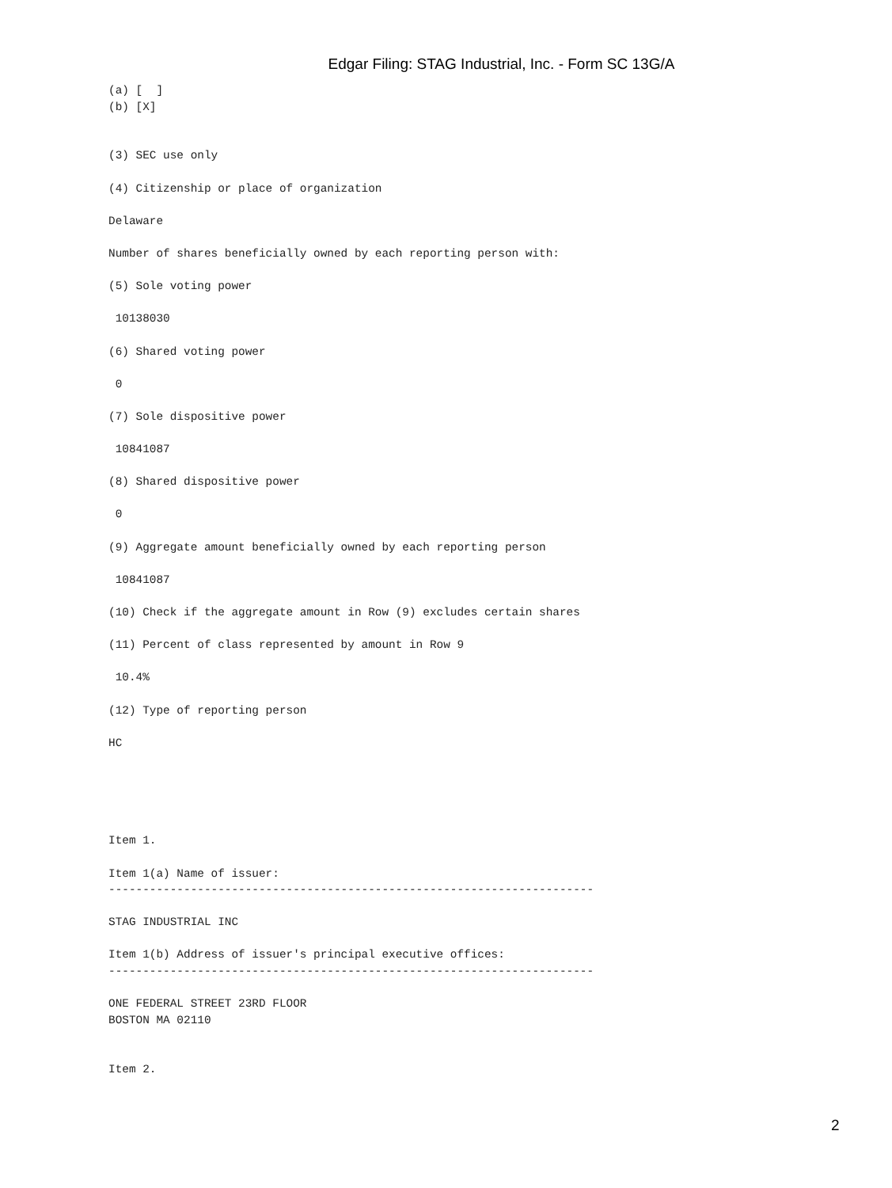Edgar Filing: STAG Industrial, Inc. - Form SC 13G/A
(a) [  ]
(b) [X]


(3) SEC use only

(4) Citizenship or place of organization

Delaware

Number of shares beneficially owned by each reporting person with:

(5) Sole voting power

 10138030

(6) Shared voting power

 0

(7) Sole dispositive power

 10841087

(8) Shared dispositive power

 0

(9) Aggregate amount beneficially owned by each reporting person

 10841087

(10) Check if the aggregate amount in Row (9) excludes certain shares

(11) Percent of class represented by amount in Row 9

 10.4%

(12) Type of reporting person

HC





Item 1.

Item 1(a) Name of issuer:
-----------------------------------------------------------------------

STAG INDUSTRIAL INC

Item 1(b) Address of issuer's principal executive offices:
-----------------------------------------------------------------------

ONE FEDERAL STREET 23RD FLOOR
BOSTON MA 02110


Item 2.
2